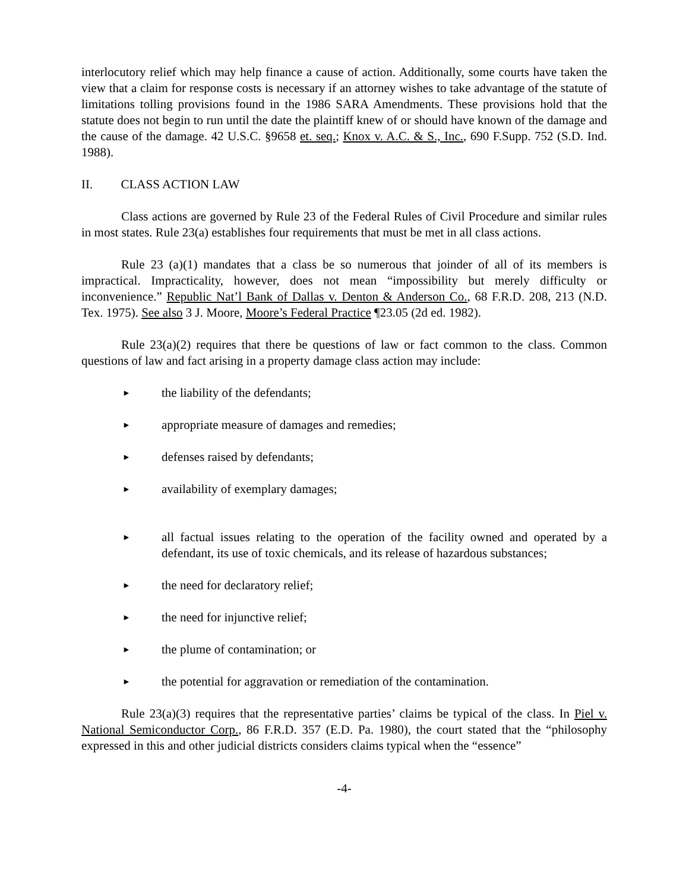interlocutory relief which may help finance a cause of action. Additionally, some courts have taken the view that a claim for response costs is necessary if an attorney wishes to take advantage of the statute of limitations tolling provisions found in the 1986 SARA Amendments. These provisions hold that the statute does not begin to run until the date the plaintiff knew of or should have known of the damage and the cause of the damage. 42 U.S.C. §9658 et. seq.; Knox v. A.C. & S., Inc., 690 F.Supp. 752 (S.D. Ind. 1988).
II. CLASS ACTION LAW
Class actions are governed by Rule 23 of the Federal Rules of Civil Procedure and similar rules in most states. Rule 23(a) establishes four requirements that must be met in all class actions.
Rule 23 (a)(1) mandates that a class be so numerous that joinder of all of its members is impractical. Impracticality, however, does not mean “impossibility but merely difficulty or inconvenience.” Republic Nat’l Bank of Dallas v. Denton & Anderson Co., 68 F.R.D. 208, 213 (N.D. Tex. 1975). See also 3 J. Moore, Moore’s Federal Practice ¶23.05 (2d ed. 1982).
Rule 23(a)(2) requires that there be questions of law or fact common to the class. Common questions of law and fact arising in a property damage class action may include:
► the liability of the defendants;
► appropriate measure of damages and remedies;
► defenses raised by defendants;
► availability of exemplary damages;
► all factual issues relating to the operation of the facility owned and operated by a defendant, its use of toxic chemicals, and its release of hazardous substances;
► the need for declaratory relief;
► the need for injunctive relief;
► the plume of contamination; or
► the potential for aggravation or remediation of the contamination.
Rule 23(a)(3) requires that the representative parties’ claims be typical of the class. In Piel v. National Semiconductor Corp., 86 F.R.D. 357 (E.D. Pa. 1980), the court stated that the “philosophy expressed in this and other judicial districts considers claims typical when the “essence”
-4-